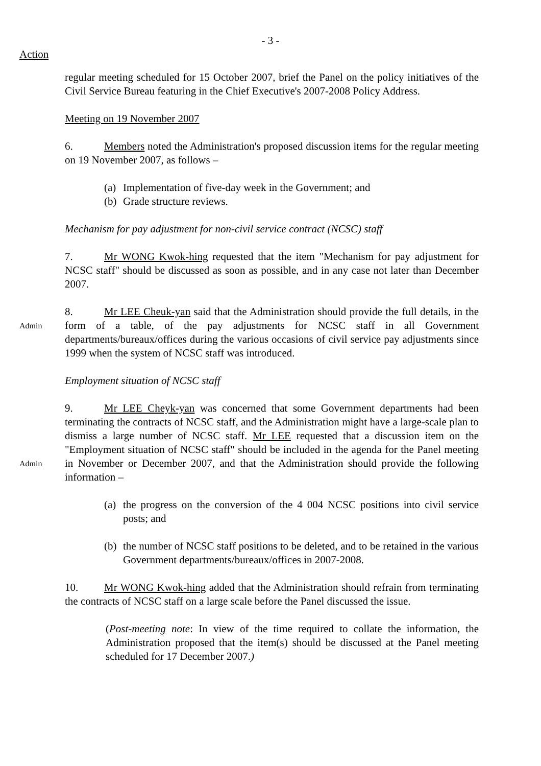- 3 -
Action
regular meeting scheduled for 15 October 2007, brief the Panel on the policy initiatives of the Civil Service Bureau featuring in the Chief Executive's 2007-2008 Policy Address.
Meeting on 19 November 2007
6. Members noted the Administration's proposed discussion items for the regular meeting on 19 November 2007, as follows –
(a) Implementation of five-day week in the Government; and
(b) Grade structure reviews.
Mechanism for pay adjustment for non-civil service contract (NCSC) staff
7. Mr WONG Kwok-hing requested that the item "Mechanism for pay adjustment for NCSC staff" should be discussed as soon as possible, and in any case not later than December 2007.
Admin
8. Mr LEE Cheuk-yan said that the Administration should provide the full details, in the form of a table, of the pay adjustments for NCSC staff in all Government departments/bureaux/offices during the various occasions of civil service pay adjustments since 1999 when the system of NCSC staff was introduced.
Employment situation of NCSC staff
Admin
9. Mr LEE Cheyk-yan was concerned that some Government departments had been terminating the contracts of NCSC staff, and the Administration might have a large-scale plan to dismiss a large number of NCSC staff. Mr LEE requested that a discussion item on the "Employment situation of NCSC staff" should be included in the agenda for the Panel meeting in November or December 2007, and that the Administration should provide the following information –
(a) the progress on the conversion of the 4 004 NCSC positions into civil service posts; and
(b) the number of NCSC staff positions to be deleted, and to be retained in the various Government departments/bureaux/offices in 2007-2008.
10. Mr WONG Kwok-hing added that the Administration should refrain from terminating the contracts of NCSC staff on a large scale before the Panel discussed the issue.
(Post-meeting note: In view of the time required to collate the information, the Administration proposed that the item(s) should be discussed at the Panel meeting scheduled for 17 December 2007.)